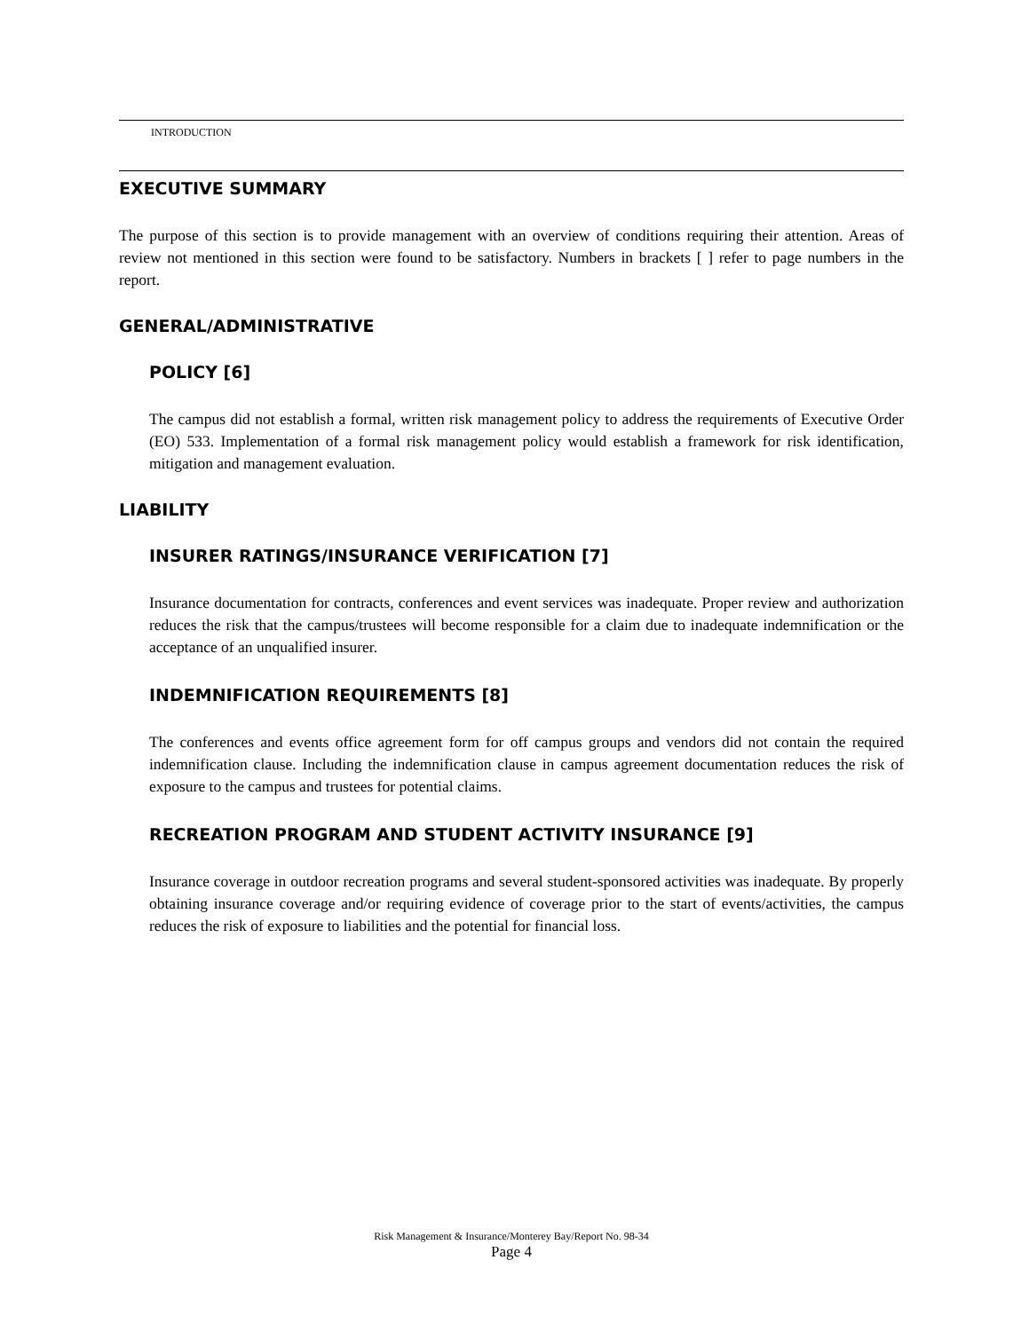INTRODUCTION
EXECUTIVE SUMMARY
The purpose of this section is to provide management with an overview of conditions requiring their attention. Areas of review not mentioned in this section were found to be satisfactory. Numbers in brackets [ ] refer to page numbers in the report.
GENERAL/ADMINISTRATIVE
POLICY [6]
The campus did not establish a formal, written risk management policy to address the requirements of Executive Order (EO) 533. Implementation of a formal risk management policy would establish a framework for risk identification, mitigation and management evaluation.
LIABILITY
INSURER RATINGS/INSURANCE VERIFICATION [7]
Insurance documentation for contracts, conferences and event services was inadequate. Proper review and authorization reduces the risk that the campus/trustees will become responsible for a claim due to inadequate indemnification or the acceptance of an unqualified insurer.
INDEMNIFICATION REQUIREMENTS [8]
The conferences and events office agreement form for off campus groups and vendors did not contain the required indemnification clause. Including the indemnification clause in campus agreement documentation reduces the risk of exposure to the campus and trustees for potential claims.
RECREATION PROGRAM AND STUDENT ACTIVITY INSURANCE [9]
Insurance coverage in outdoor recreation programs and several student-sponsored activities was inadequate. By properly obtaining insurance coverage and/or requiring evidence of coverage prior to the start of events/activities, the campus reduces the risk of exposure to liabilities and the potential for financial loss.
Risk Management & Insurance/Monterey Bay/Report No. 98-34
Page 4